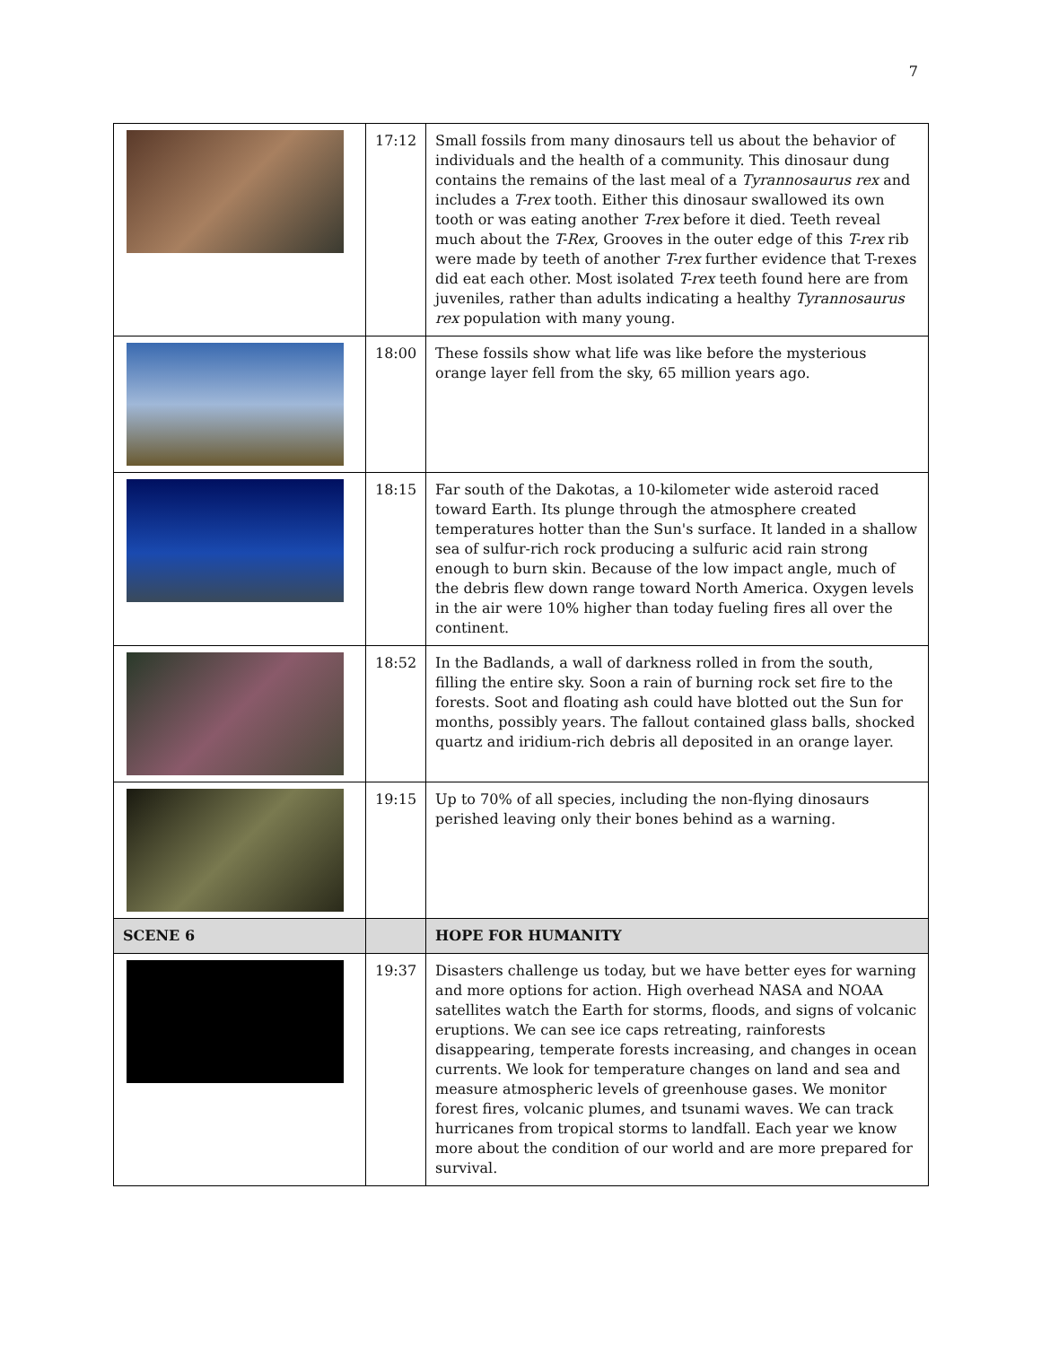7
| | 17:12 | Small fossils from many dinosaurs tell us about the behavior of individuals and the health of a community. This dinosaur dung contains the remains of the last meal of a Tyrannosaurus rex and includes a T-rex tooth. Either this dinosaur swallowed its own tooth or was eating another T-rex before it died. Teeth reveal much about the T-Rex , Grooves in the outer edge of this T-rex rib were made by teeth of another T-rex further evidence that T-rexes did eat each other. Most isolated T-rex teeth found here are from juveniles, rather than adults indicating a healthy Tyrannosaurus rex population with many young. |
| | 18:00 | These fossils show what life was like before the mysterious orange layer fell from the sky, 65 million years ago. |
| | 18:15 | Far south of the Dakotas, a 10-kilometer wide asteroid raced toward Earth. Its plunge through the atmosphere created temperatures hotter than the Sun's surface. It landed in a shallow sea of sulfur-rich rock producing a sulfuric acid rain strong enough to burn skin. Because of the low impact angle, much of the debris flew down range toward North America. Oxygen levels in the air were 10% higher than today fueling fires all over the continent. |
| | 18:52 | In the Badlands, a wall of darkness rolled in from the south, filling the entire sky. Soon a rain of burning rock set fire to the forests. Soot and floating ash could have blotted out the Sun for months, possibly years. The fallout contained glass balls, shocked quartz and iridium-rich debris all deposited in an orange layer. |
| | 19:15 | Up to 70% of all species, including the non-flying dinosaurs perished leaving only their bones behind as a warning. |
| SCENE 6 | | HOPE FOR HUMANITY |
| | 19:37 | Disasters challenge us today, but we have better eyes for warning and more options for action. High overhead NASA and NOAA satellites watch the Earth for storms, floods, and signs of volcanic eruptions. We can see ice caps retreating, rainforests disappearing, temperate forests increasing, and changes in ocean currents. We look for temperature changes on land and sea and measure atmospheric levels of greenhouse gases. We monitor forest fires, volcanic plumes, and tsunami waves. We can track hurricanes from tropical storms to landfall. Each year we know more about the condition of our world and are more prepared for survival. |